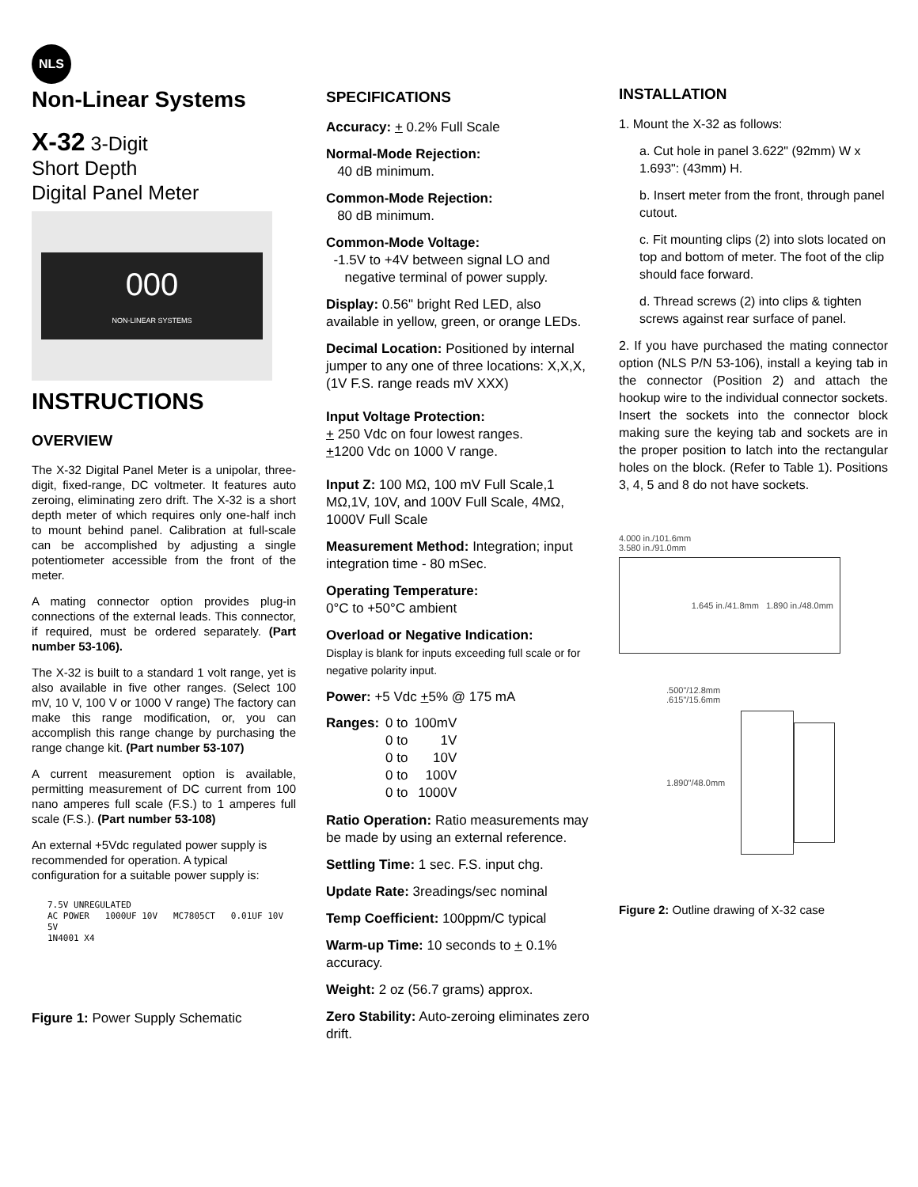NLS
Non-Linear Systems
X-32 3-Digit
Short Depth
Digital Panel Meter
000
NON-LINEAR SYSTEMS
INSTRUCTIONS
OVERVIEW
The X-32 Digital Panel Meter is a unipolar, three-digit, fixed-range, DC voltmeter. It features auto zeroing, eliminating zero drift. The X-32 is a short depth meter of which requires only one-half inch to mount behind panel. Calibration at full-scale can be accomplished by adjusting a single potentiometer accessible from the front of the meter.
A mating connector option provides plug-in connections of the external leads. This connector, if required, must be ordered separately. (Part number 53-106).
The X-32 is built to a standard 1 volt range, yet is also available in five other ranges. (Select 100 mV, 10 V, 100 V or 1000 V range) The factory can make this range modification, or, you can accomplish this range change by purchasing the range change kit. (Part number 53-107)
A current measurement option is available, permitting measurement of DC current from 100 nano amperes full scale (F.S.) to 1 amperes full scale (F.S.). (Part number 53-108)
An external +5Vdc regulated power supply is recommended for operation. A typical configuration for a suitable power supply is:
7.5V UNREGULATED
AC POWER 1000UF 10V MC7805CT 0.01UF 10V 5V
1N4001 X4
Figure 1: Power Supply Schematic
SPECIFICATIONS
Accuracy: + 0.2% Full Scale
Normal-Mode Rejection:
40 dB minimum.
Common-Mode Rejection:
80 dB minimum.
Common-Mode Voltage:
-1.5V to +4V between signal LO and
negative terminal of power supply.
Display: 0.56" bright Red LED, also available in yellow, green, or orange LEDs.
Decimal Location: Positioned by internal jumper to any one of three locations: X,X,X, (1V F.S. range reads mV XXX)
Input Voltage Protection:
+ 250 Vdc on four lowest ranges.
+1200 Vdc on 1000 V range.
Input Z: 100 MΩ, 100 mV Full Scale,1 MΩ,1V, 10V, and 100V Full Scale, 4MΩ, 1000V Full Scale
Measurement Method: Integration; input integration time - 80 mSec.
Operating Temperature:
0°C to +50°C ambient
Overload or Negative Indication:
Display is blank for inputs exceeding full scale or for negative polarity input.
Power: +5 Vdc +5% @ 175 mA
| Ranges: | 0 to | 100mV |
| | 0 to | 1V |
| | 0 to | 10V |
| | 0 to | 100V |
| | 0 to | 1000V |
Ratio Operation: Ratio measurements may be made by using an external reference.
Settling Time: 1 sec. F.S. input chg.
Update Rate: 3readings/sec nominal
Temp Coefficient: 100ppm/C typical
Warm-up Time: 10 seconds to + 0.1% accuracy.
Weight: 2 oz (56.7 grams) approx.
Zero Stability: Auto-zeroing eliminates zero drift.
INSTALLATION
1. Mount the X-32 as follows:
a. Cut hole in panel 3.622" (92mm) W x 1.693": (43mm) H.
b. Insert meter from the front, through panel cutout.
c. Fit mounting clips (2) into slots located on top and bottom of meter. The foot of the clip should face forward.
d. Thread screws (2) into clips & tighten screws against rear surface of panel.
2. If you have purchased the mating connector option (NLS P/N 53-106), install a keying tab in the connector (Position 2) and attach the hookup wire to the individual connector sockets. Insert the sockets into the connector block making sure the keying tab and sockets are in the proper position to latch into the rectangular holes on the block. (Refer to Table 1). Positions 3, 4, 5 and 8 do not have sockets.
4.000 in./101.6mm
3.580 in./91.0mm
1.645 in./41.8mm 1.890 in./48.0mm
.500"/12.8mm
.615"/15.6mm
1.890"/48.0mm
Figure 2: Outline drawing of X-32 case